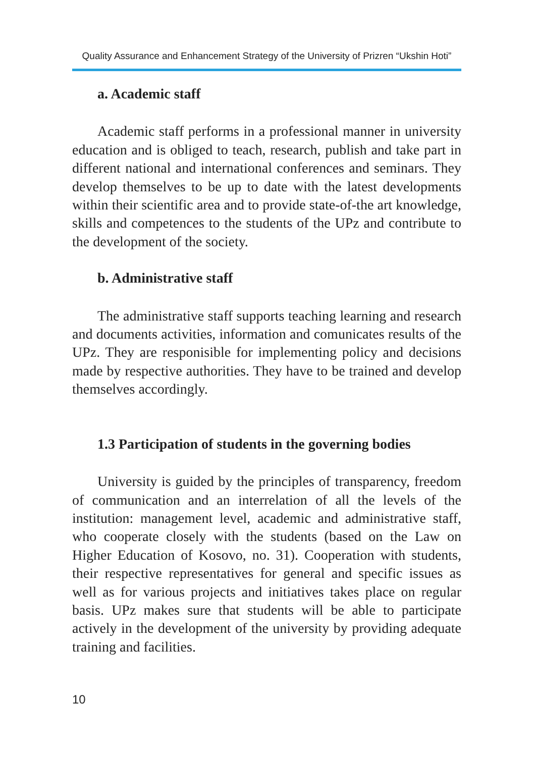Quality Assurance and Enhancement Strategy of the University of Prizren “Ukshin Hoti”
a. Academic staff
Academic staff performs in a professional manner in university education and is obliged to teach, research, publish and take part in different national and international conferences and seminars. They develop themselves to be up to date with the latest developments within their scientific area and to provide state-of-the art knowledge, skills and competences to the students of the UPz and contribute to the development of the society.
b. Administrative staff
The administrative staff supports teaching learning and research and documents activities, information and comunicates results of the UPz. They are responisible for implementing policy and decisions made by respective authorities. They have to be trained and develop themselves accordingly.
1.3 Participation of students in the governing bodies
University is guided by the principles of transparency, freedom of communication and an interrelation of all the levels of the institution: management level, academic and administrative staff, who cooperate closely with the students (based on the Law on Higher Education of Kosovo, no. 31). Cooperation with students, their respective representatives for general and specific issues as well as for various projects and initiatives takes place on regular basis. UPz makes sure that students will be able to participate actively in the development of the university by providing adequate training and facilities.
10